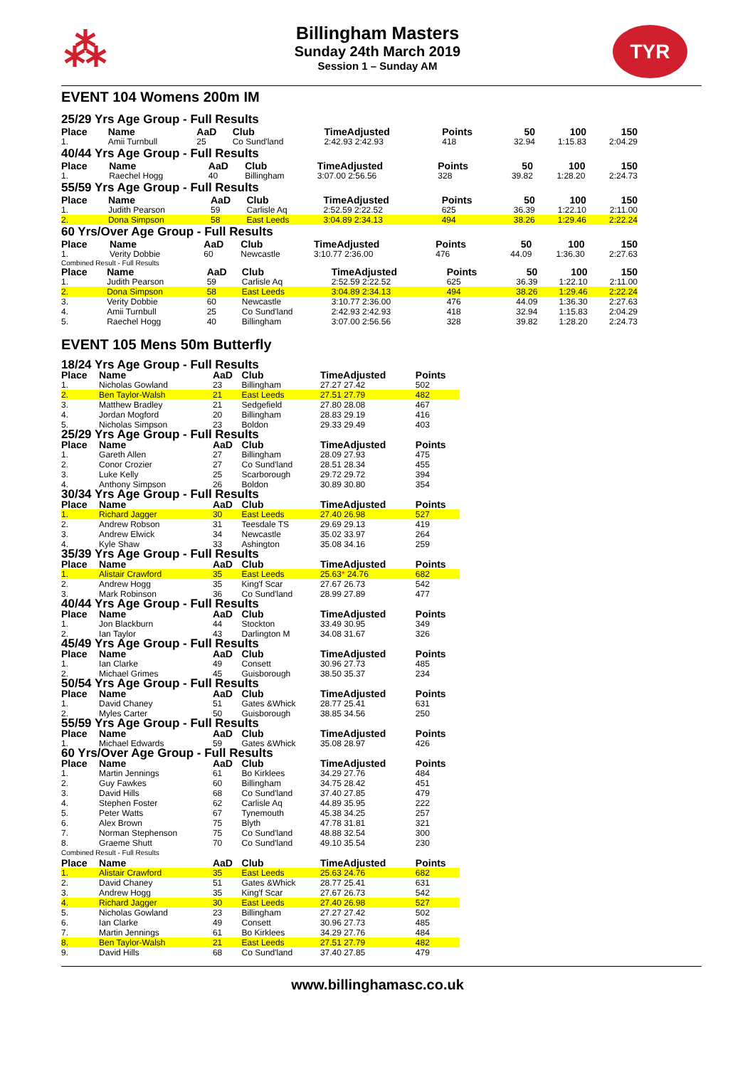⁂
Billingham Masters
Sunday 24th March 2019
Session 1 – Sunday AM
TYR
EVENT 104 Womens 200m IM
25/29 Yrs Age Group - Full Results
| Place | Name | AaD | Club | TimeAdjusted | Points | 50 | 100 | 150 |
| --- | --- | --- | --- | --- | --- | --- | --- | --- |
| 1. | Amii Turnbull | 25 | Co Sund'land | 2:42.93 2:42.93 | 418 | 32.94 | 1:15.83 | 2:04.29 |
40/44 Yrs Age Group - Full Results
| Place | Name | AaD | Club | TimeAdjusted | Points | 50 | 100 | 150 |
| --- | --- | --- | --- | --- | --- | --- | --- | --- |
| 1. | Raechel Hogg | 40 | Billingham | 3:07.00 2:56.56 | 328 | 39.82 | 1:28.20 | 2:24.73 |
55/59 Yrs Age Group - Full Results
| Place | Name | AaD | Club | TimeAdjusted | Points | 50 | 100 | 150 |
| --- | --- | --- | --- | --- | --- | --- | --- | --- |
| 1. | Judith Pearson | 59 | Carlisle Aq | 2:52.59 2:22.52 | 625 | 36.39 | 1:22.10 | 2:11.00 |
| 2. | Dona Simpson | 58 | East Leeds | 3:04.89 2:34.13 | 494 | 38.26 | 1:29.46 | 2:22.24 |
60 Yrs/Over Age Group - Full Results
| Place | Name | AaD | Club | TimeAdjusted | Points | 50 | 100 | 150 |
| --- | --- | --- | --- | --- | --- | --- | --- | --- |
| 1. | Verity Dobbie | 60 | Newcastle | 3:10.77 2:36.00 | 476 | 44.09 | 1:36.30 | 2:27.63 |
Combined Result - Full Results
| Place | Name | AaD | Club | TimeAdjusted | Points | 50 | 100 | 150 |
| --- | --- | --- | --- | --- | --- | --- | --- | --- |
| 1. | Judith Pearson | 59 | Carlisle Aq | 2:52.59 2:22.52 | 625 | 36.39 | 1:22.10 | 2:11.00 |
| 2. | Dona Simpson | 58 | East Leeds | 3:04.89 2:34.13 | 494 | 38.26 | 1:29.46 | 2:22.24 |
| 3. | Verity Dobbie | 60 | Newcastle | 3:10.77 2:36.00 | 476 | 44.09 | 1:36.30 | 2:27.63 |
| 4. | Amii Turnbull | 25 | Co Sund'land | 2:42.93 2:42.93 | 418 | 32.94 | 1:15.83 | 2:04.29 |
| 5. | Raechel Hogg | 40 | Billingham | 3:07.00 2:56.56 | 328 | 39.82 | 1:28.20 | 2:24.73 |
EVENT 105 Mens 50m Butterfly
| 18/24 Yrs Age Group - Full Results | | | | | |
| Place | Name | AaD | Club | TimeAdjusted | Points |
| 1. | Nicholas Gowland | 23 | Billingham | 27.27 27.42 | 502 |
| 2. | Ben Taylor-Walsh | 21 | East Leeds | 27.51 27.79 | 482 |
| 3. | Matthew Bradley | 21 | Sedgefield | 27.80 28.08 | 467 |
| 4. | Jordan Mogford | 20 | Billingham | 28.83 29.19 | 416 |
| 5. | Nicholas Simpson | 23 | Boldon | 29.33 29.49 | 403 |
| 25/29 Yrs Age Group - Full Results | | | | | |
| Place | Name | AaD | Club | TimeAdjusted | Points |
| 1. | Gareth Allen | 27 | Billingham | 28.09 27.93 | 475 |
| 2. | Conor Crozier | 27 | Co Sund'land | 28.51 28.34 | 455 |
| 3. | Luke Kelly | 25 | Scarborough | 29.72 29.72 | 394 |
| 4. | Anthony Simpson | 26 | Boldon | 30.89 30.80 | 354 |
| 30/34 Yrs Age Group - Full Results | | | | | |
| Place | Name | AaD | Club | TimeAdjusted | Points |
| 1. | Richard Jagger | 30 | East Leeds | 27.40 26.98 | 527 |
| 2. | Andrew Robson | 31 | Teesdale TS | 29.69 29.13 | 419 |
| 3. | Andrew Elwick | 34 | Newcastle | 35.02 33.97 | 264 |
| 4. | Kyle Shaw | 33 | Ashington | 35.08 34.16 | 259 |
| 35/39 Yrs Age Group - Full Results | | | | | |
| Place | Name | AaD | Club | TimeAdjusted | Points |
| 1. | Alistair Crawford | 35 | East Leeds | 25.63 * 24.76 | 682 |
| 2. | Andrew Hogg | 35 | King'f Scar | 27.67 26.73 | 542 |
| 3. | Mark Robinson | 36 | Co Sund'land | 28.99 27.89 | 477 |
| 40/44 Yrs Age Group - Full Results | | | | | |
| Place | Name | AaD | Club | TimeAdjusted | Points |
| 1. | Jon Blackburn | 44 | Stockton | 33.49 30.95 | 349 |
| 2. | Ian Taylor | 43 | Darlington M | 34.08 31.67 | 326 |
| 45/49 Yrs Age Group - Full Results | | | | | |
| Place | Name | AaD | Club | TimeAdjusted | Points |
| 1. | Ian Clarke | 49 | Consett | 30.96 27.73 | 485 |
| 2. | Michael Grimes | 45 | Guisborough | 38.50 35.37 | 234 |
| 50/54 Yrs Age Group - Full Results | | | | | |
| Place | Name | AaD | Club | TimeAdjusted | Points |
| 1. | David Chaney | 51 | Gates &Whick | 28.77 25.41 | 631 |
| 2. | Myles Carter | 50 | Guisborough | 38.85 34.56 | 250 |
| 55/59 Yrs Age Group - Full Results | | | | | |
| Place | Name | AaD | Club | TimeAdjusted | Points |
| 1. | Michael Edwards | 59 | Gates &Whick | 35.08 28.97 | 426 |
| 60 Yrs/Over Age Group - Full Results | | | | | |
| Place | Name | AaD | Club | TimeAdjusted | Points |
| 1. | Martin Jennings | 61 | Bo Kirklees | 34.29 27.76 | 484 |
| 2. | Guy Fawkes | 60 | Billingham | 34.75 28.42 | 451 |
| 3. | David Hills | 68 | Co Sund'land | 37.40 27.85 | 479 |
| 4. | Stephen Foster | 62 | Carlisle Aq | 44.89 35.95 | 222 |
| 5. | Peter Watts | 67 | Tynemouth | 45.38 34.25 | 257 |
| 6. | Alex Brown | 75 | Blyth | 47.78 31.81 | 321 |
| 7. | Norman Stephenson | 75 | Co Sund'land | 48.88 32.54 | 300 |
| 8. | Graeme Shutt | 70 | Co Sund'land | 49.10 35.54 | 230 |
| Combined Result - Full Results | | | | | |
| Place | Name | AaD | Club | TimeAdjusted | Points |
| 1. | Alistair Crawford | 35 | East Leeds | 25.63 24.76 | 682 |
| 2. | David Chaney | 51 | Gates &Whick | 28.77 25.41 | 631 |
| 3. | Andrew Hogg | 35 | King'f Scar | 27.67 26.73 | 542 |
| 4. | Richard Jagger | 30 | East Leeds | 27.40 26.98 | 527 |
| 5. | Nicholas Gowland | 23 | Billingham | 27.27 27.42 | 502 |
| 6. | Ian Clarke | 49 | Consett | 30.96 27.73 | 485 |
| 7. | Martin Jennings | 61 | Bo Kirklees | 34.29 27.76 | 484 |
| 8. | Ben Taylor-Walsh | 21 | East Leeds | 27.51 27.79 | 482 |
| 9. | David Hills | 68 | Co Sund'land | 37.40 27.85 | 479 |
www.billinghamasc.co.uk